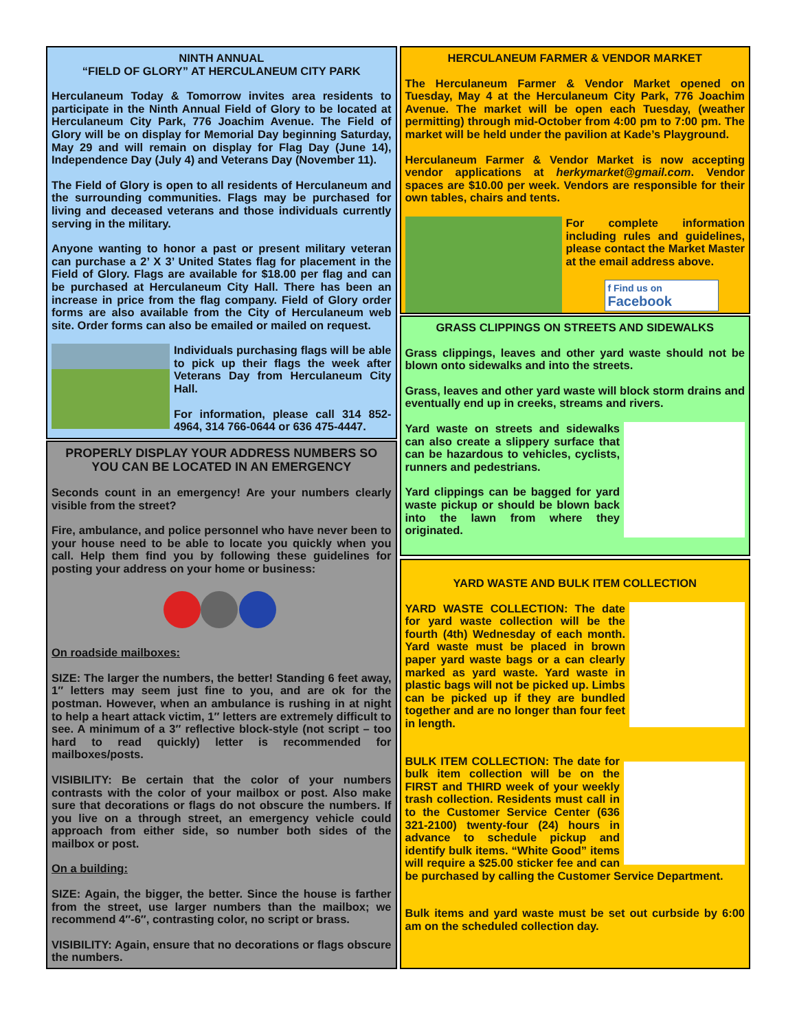NINTH ANNUAL
“FIELD OF GLORY” AT HERCULANEUM CITY PARK
Herculaneum Today & Tomorrow invites area residents to participate in the Ninth Annual Field of Glory to be located at Herculaneum City Park, 776 Joachim Avenue. The Field of Glory will be on display for Memorial Day beginning Saturday, May 29 and will remain on display for Flag Day (June 14), Independence Day (July 4) and Veterans Day (November 11).
The Field of Glory is open to all residents of Herculaneum and the surrounding communities. Flags may be purchased for living and deceased veterans and those individuals currently serving in the military.
Anyone wanting to honor a past or present military veteran can purchase a 2’ X 3’ United States flag for placement in the Field of Glory. Flags are available for $18.00 per flag and can be purchased at Herculaneum City Hall. There has been an increase in price from the flag company. Field of Glory order forms are also available from the City of Herculaneum web site. Order forms can also be emailed or mailed on request.
Individuals purchasing flags will be able to pick up their flags the week after Veterans Day from Herculaneum City Hall.
For information, please call 314 852-4964, 314 766-0644 or 636 475-4447.
PROPERLY DISPLAY YOUR ADDRESS NUMBERS SO YOU CAN BE LOCATED IN AN EMERGENCY
Seconds count in an emergency! Are your numbers clearly visible from the street?
Fire, ambulance, and police personnel who have never been to your house need to be able to locate you quickly when you call. Help them find you by following these guidelines for posting your address on your home or business:
On roadside mailboxes:
SIZE: The larger the numbers, the better! Standing 6 feet away, 1″ letters may seem just fine to you, and are ok for the postman. However, when an ambulance is rushing in at night to help a heart attack victim, 1″ letters are extremely difficult to see. A minimum of a 3″ reflective block-style (not script – too hard to read quickly) letter is recommended for mailboxes/posts.
VISIBILITY: Be certain that the color of your numbers contrasts with the color of your mailbox or post. Also make sure that decorations or flags do not obscure the numbers. If you live on a through street, an emergency vehicle could approach from either side, so number both sides of the mailbox or post.
On a building:
SIZE: Again, the bigger, the better. Since the house is farther from the street, use larger numbers than the mailbox; we recommend 4″-6″, contrasting color, no script or brass.
VISIBILITY: Again, ensure that no decorations or flags obscure the numbers.
HERCULANEUM FARMER & VENDOR MARKET
The Herculaneum Farmer & Vendor Market opened on Tuesday, May 4 at the Herculaneum City Park, 776 Joachim Avenue. The market will be open each Tuesday, (weather permitting) through mid-October from 4:00 pm to 7:00 pm. The market will be held under the pavilion at Kade’s Playground.
Herculaneum Farmer & Vendor Market is now accepting vendor applications at herkymarket@gmail.com. Vendor spaces are $10.00 per week. Vendors are responsible for their own tables, chairs and tents.
For complete information including rules and guidelines, please contact the Market Master at the email address above.
f Find us on
Facebook
GRASS CLIPPINGS ON STREETS AND SIDEWALKS
Grass clippings, leaves and other yard waste should not be blown onto sidewalks and into the streets.
Grass, leaves and other yard waste will block storm drains and eventually end up in creeks, streams and rivers.
Yard waste on streets and sidewalks can also create a slippery surface that can be hazardous to vehicles, cyclists, runners and pedestrians.
Yard clippings can be bagged for yard waste pickup or should be blown back into the lawn from where they originated.
YARD WASTE AND BULK ITEM COLLECTION
YARD WASTE COLLECTION: The date for yard waste collection will be the fourth (4th) Wednesday of each month. Yard waste must be placed in brown paper yard waste bags or a can clearly marked as yard waste. Yard waste in plastic bags will not be picked up. Limbs can be picked up if they are bundled together and are no longer than four feet in length.
BULK ITEM COLLECTION: The date for bulk item collection will be on the FIRST and THIRD week of your weekly trash collection. Residents must call in to the Customer Service Center (636 321-2100) twenty-four (24) hours in advance to schedule pickup and identify bulk items. “White Good” items will require a $25.00 sticker fee and can be purchased by calling the Customer Service Department.
Bulk items and yard waste must be set out curbside by 6:00 am on the scheduled collection day.